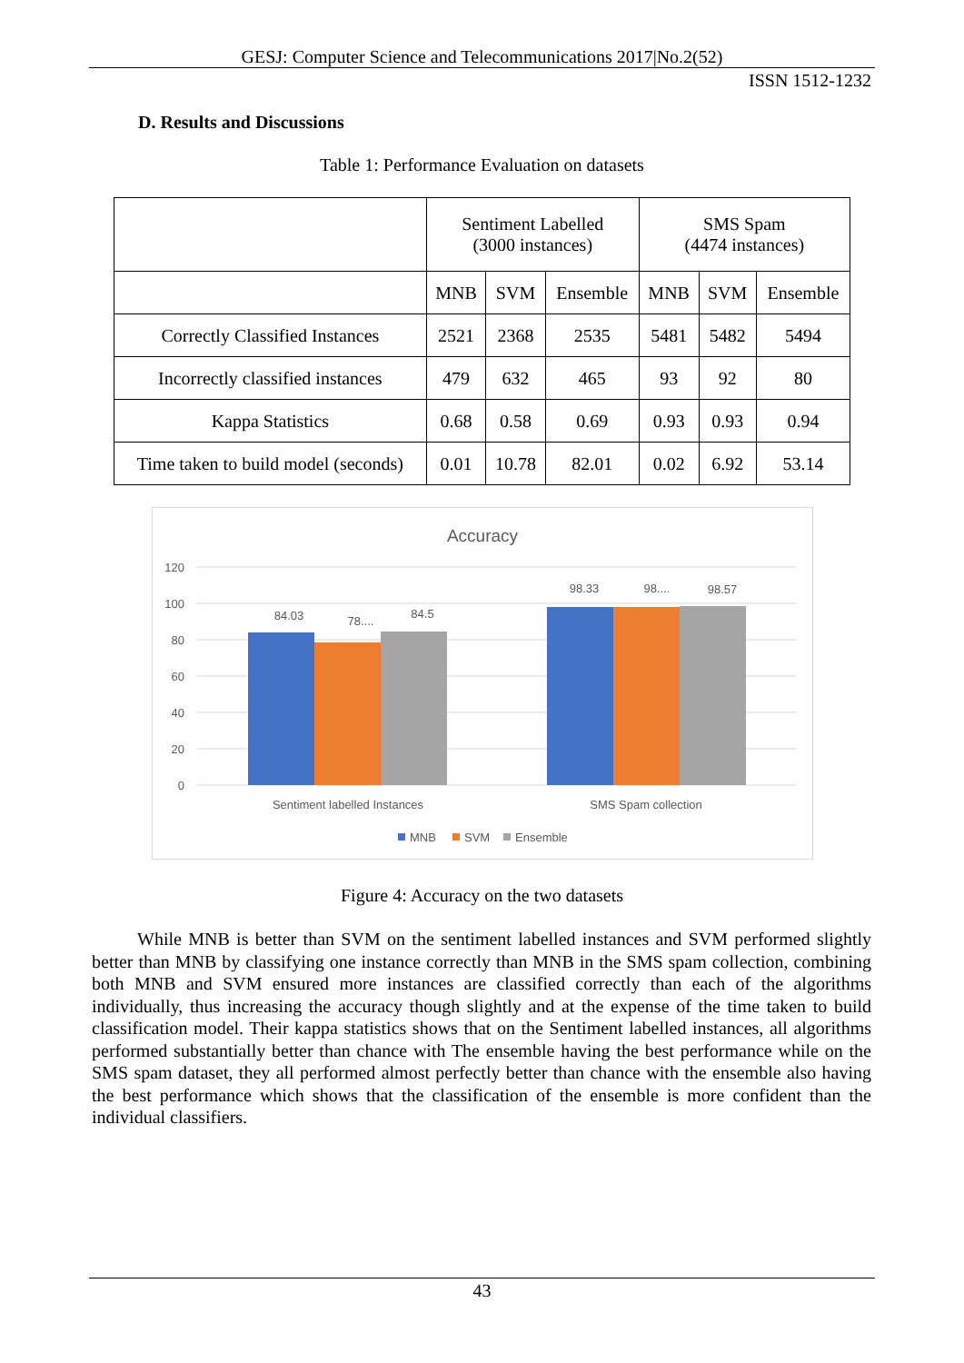GESJ: Computer Science and Telecommunications 2017|No.2(52)
ISSN 1512-1232
D. Results and Discussions
Table 1: Performance Evaluation on datasets
| | Sentiment Labelled (3000 instances) | | | SMS Spam (4474 instances) | | |
| | MNB | SVM | Ensemble | MNB | SVM | Ensemble |
| Correctly Classified Instances | 2521 | 2368 | 2535 | 5481 | 5482 | 5494 |
| Incorrectly classified instances | 479 | 632 | 465 | 93 | 92 | 80 |
| Kappa Statistics | 0.68 | 0.58 | 0.69 | 0.93 | 0.93 | 0.94 |
| Time taken to build model (seconds) | 0.01 | 10.78 | 82.01 | 0.02 | 6.92 | 53.14 |
Accuracy
120
100
80
60
40
20
0
84.03
78....
84.5
98.33
98....
98.57
Sentiment labelled Instances
SMS Spam collection
MNB
SVM
Ensemble
Figure 4: Accuracy on the two datasets
While MNB is better than SVM on the sentiment labelled instances and SVM performed slightly better than MNB by classifying one instance correctly than MNB in the SMS spam collection, combining both MNB and SVM ensured more instances are classified correctly than each of the algorithms individually, thus increasing the accuracy though slightly and at the expense of the time taken to build classification model. Their kappa statistics shows that on the Sentiment labelled instances, all algorithms performed substantially better than chance with The ensemble having the best performance while on the SMS spam dataset, they all performed almost perfectly better than chance with the ensemble also having the best performance which shows that the classification of the ensemble is more confident than the individual classifiers.
43